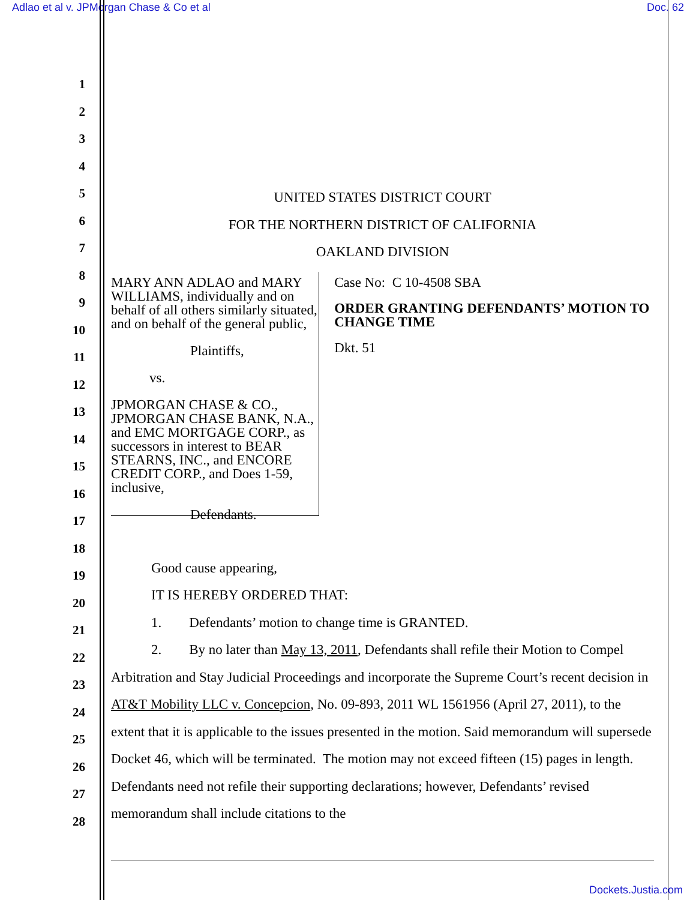Adlao et al v. JPMorgan Chase & Co et al Doc. 62
1
2
3
4
5
6
7
8
9
10
11
12
13
14
15
16
17
18
19
20
21
22
23
24
25
26
27
28
UNITED STATES DISTRICT COURT
FOR THE NORTHERN DISTRICT OF CALIFORNIA
OAKLAND DIVISION
MARY ANN ADLAO and MARY WILLIAMS, individually and on behalf of all others similarly situated, and on behalf of the general public,
Plaintiffs,
vs.
JPMORGAN CHASE & CO., JPMORGAN CHASE BANK, N.A., and EMC MORTGAGE CORP., as successors in interest to BEAR STEARNS, INC., and ENCORE CREDIT CORP., and Does 1-59, inclusive,
Defendants.
Case No: C 10-4508 SBA
ORDER GRANTING DEFENDANTS’ MOTION TO CHANGE TIME
Dkt. 51
Good cause appearing,
IT IS HEREBY ORDERED THAT:
1. Defendants’ motion to change time is GRANTED.
2. By no later than May 13, 2011, Defendants shall refile their Motion to Compel Arbitration and Stay Judicial Proceedings and incorporate the Supreme Court’s recent decision in AT&T Mobility LLC v. Concepcion, No. 09-893, 2011 WL 1561956 (April 27, 2011), to the extent that it is applicable to the issues presented in the motion. Said memorandum will supersede Docket 46, which will be terminated. The motion may not exceed fifteen (15) pages in length. Defendants need not refile their supporting declarations; however, Defendants’ revised memorandum shall include citations to the
Dockets.Justia.com